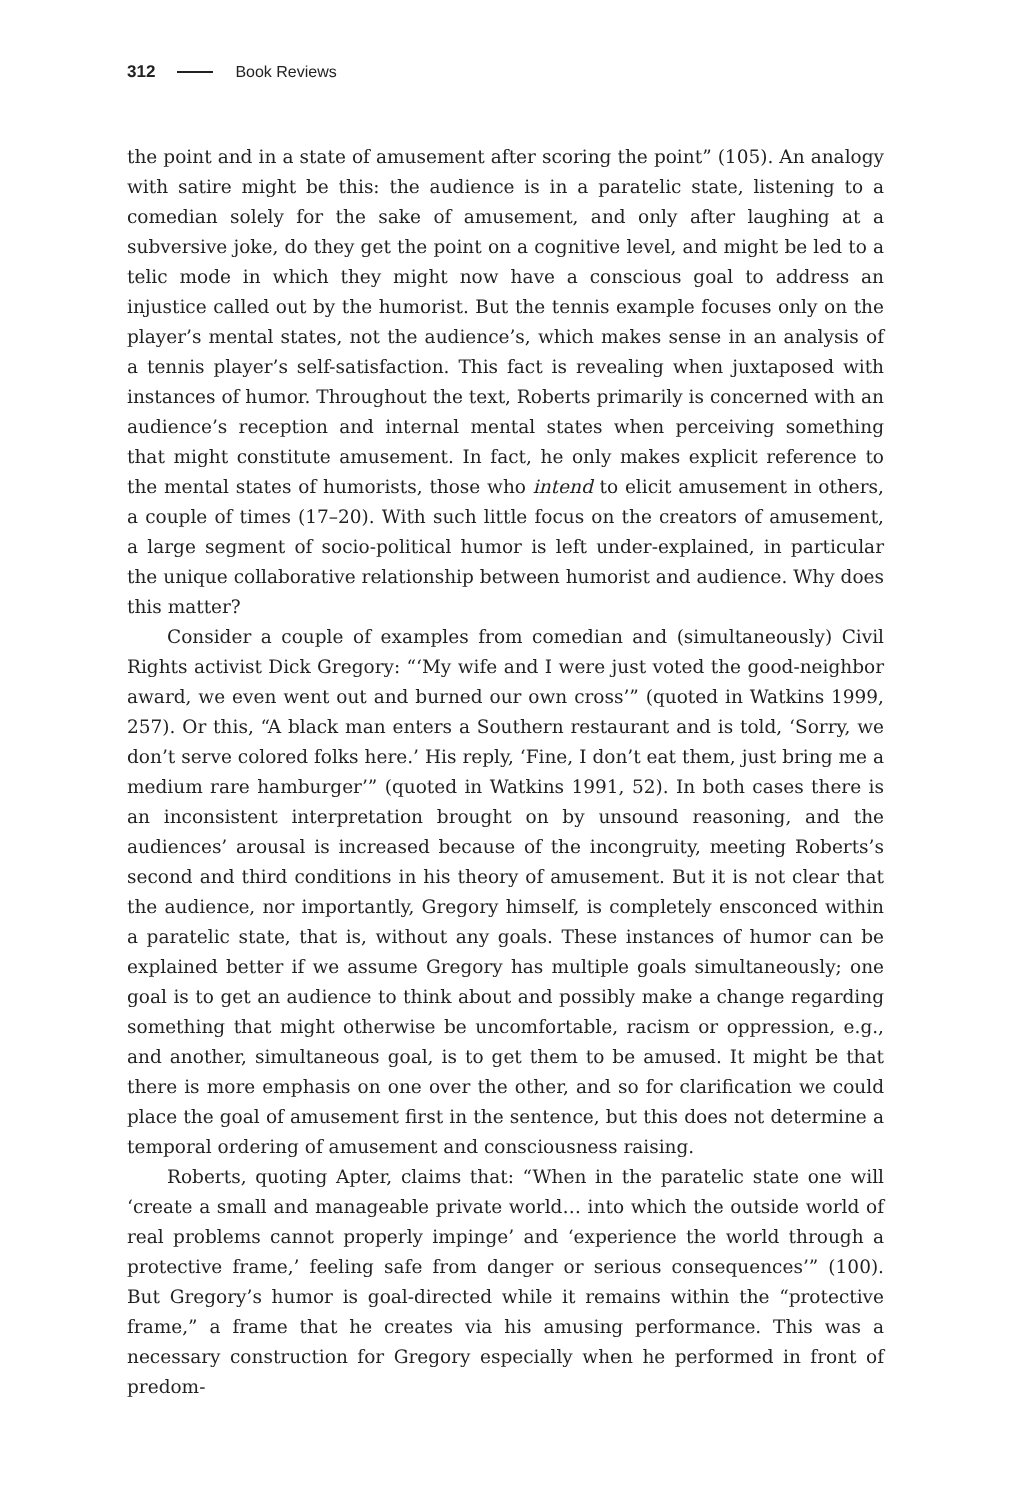312 Book Reviews
the point and in a state of amusement after scoring the point” (105). An analogy with satire might be this: the audience is in a paratelic state, listening to a comedian solely for the sake of amusement, and only after laughing at a subversive joke, do they get the point on a cognitive level, and might be led to a telic mode in which they might now have a conscious goal to address an injustice called out by the humorist. But the tennis example focuses only on the player’s mental states, not the audience’s, which makes sense in an analysis of a tennis player’s self-satisfaction. This fact is revealing when juxtaposed with instances of humor. Throughout the text, Roberts primarily is concerned with an audience’s reception and internal mental states when perceiving something that might constitute amusement. In fact, he only makes explicit reference to the mental states of humorists, those who intend to elicit amusement in others, a couple of times (17–20). With such little focus on the creators of amusement, a large segment of socio-political humor is left under-explained, in particular the unique collaborative relationship between humorist and audience. Why does this matter?
Consider a couple of examples from comedian and (simultaneously) Civil Rights activist Dick Gregory: “‘My wife and I were just voted the good-neighbor award, we even went out and burned our own cross’” (quoted in Watkins 1999, 257). Or this, “A black man enters a Southern restaurant and is told, ‘Sorry, we don’t serve colored folks here.’ His reply, ‘Fine, I don’t eat them, just bring me a medium rare hamburger’” (quoted in Watkins 1991, 52). In both cases there is an inconsistent interpretation brought on by unsound reasoning, and the audiences’ arousal is increased because of the incongruity, meeting Roberts’s second and third conditions in his theory of amusement. But it is not clear that the audience, nor importantly, Gregory himself, is completely ensconced within a paratelic state, that is, without any goals. These instances of humor can be explained better if we assume Gregory has multiple goals simultaneously; one goal is to get an audience to think about and possibly make a change regarding something that might otherwise be uncomfortable, racism or oppression, e.g., and another, simultaneous goal, is to get them to be amused. It might be that there is more emphasis on one over the other, and so for clarification we could place the goal of amusement first in the sentence, but this does not determine a temporal ordering of amusement and consciousness raising.
Roberts, quoting Apter, claims that: “When in the paratelic state one will ‘create a small and manageable private world… into which the outside world of real problems cannot properly impinge’ and ‘experience the world through a protective frame,’ feeling safe from danger or serious consequences’” (100). But Gregory’s humor is goal-directed while it remains within the “protective frame,” a frame that he creates via his amusing performance. This was a necessary construction for Gregory especially when he performed in front of predom-